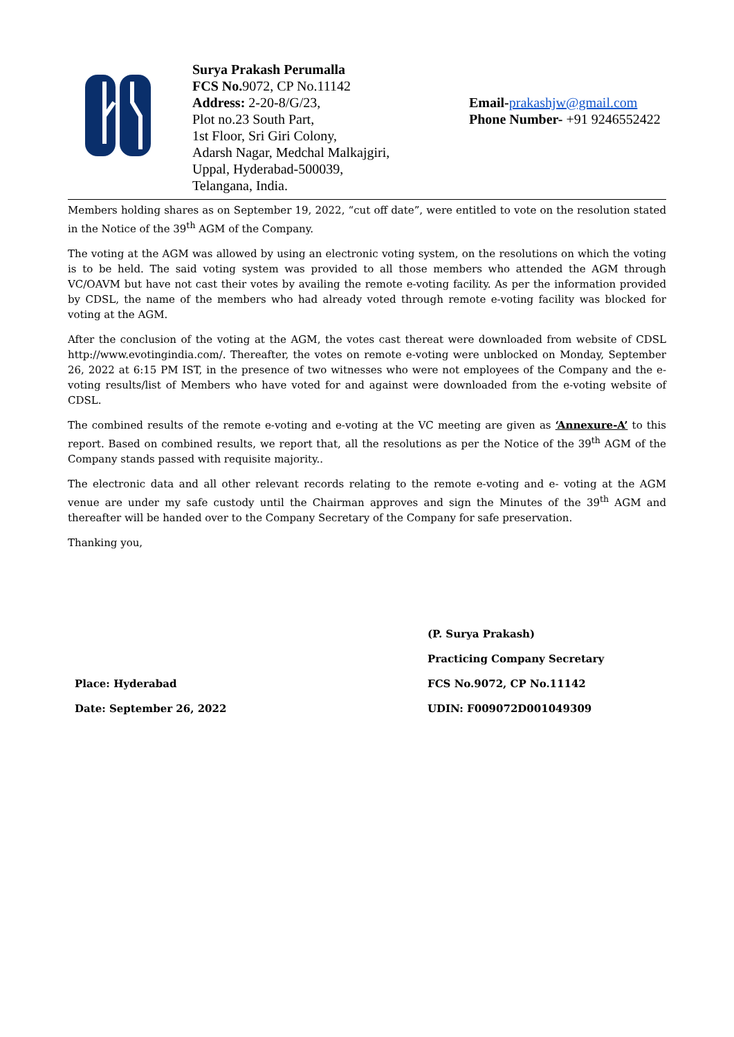Surya Prakash Perumalla
FCS No. 9072, CP No.11142
Address: 2-20-8/G/23,
Plot no.23 South Part,
1st Floor, Sri Giri Colony,
Adarsh Nagar, Medchal Malkajgiri,
Uppal, Hyderabad-500039,
Telangana, India.
Email-prakashjw@gmail.com
Phone Number- +91 9246552422
Members holding shares as on September 19, 2022, “cut off date”, were entitled to vote on the resolution stated in the Notice of the 39<sup>th</sup> AGM of the Company.
The voting at the AGM was allowed by using an electronic voting system, on the resolutions on which the voting is to be held. The said voting system was provided to all those members who attended the AGM through VC/OAVM but have not cast their votes by availing the remote e-voting facility. As per the information provided by CDSL, the name of the members who had already voted through remote e-voting facility was blocked for voting at the AGM.
After the conclusion of the voting at the AGM, the votes cast thereat were downloaded from website of CDSL http://www.evotingindia.com/. Thereafter, the votes on remote e-voting were unblocked on Monday, September 26, 2022 at 6:15 PM IST, in the presence of two witnesses who were not employees of the Company and the e-voting results/list of Members who have voted for and against were downloaded from the e-voting website of CDSL.
The combined results of the remote e-voting and e-voting at the VC meeting are given as ‘Annexure-A’ to this report. Based on combined results, we report that, all the resolutions as per the Notice of the 39<sup>th</sup> AGM of the Company stands passed with requisite majority..
The electronic data and all other relevant records relating to the remote e-voting and e- voting at the AGM venue are under my safe custody until the Chairman approves and sign the Minutes of the 39<sup>th</sup> AGM and thereafter will be handed over to the Company Secretary of the Company for safe preservation.
Thanking you,
Place: Hyderabad
Date: September 26, 2022
(P. Surya Prakash)
Practicing Company Secretary
FCS No.9072, CP No.11142
UDIN: F009072D001049309